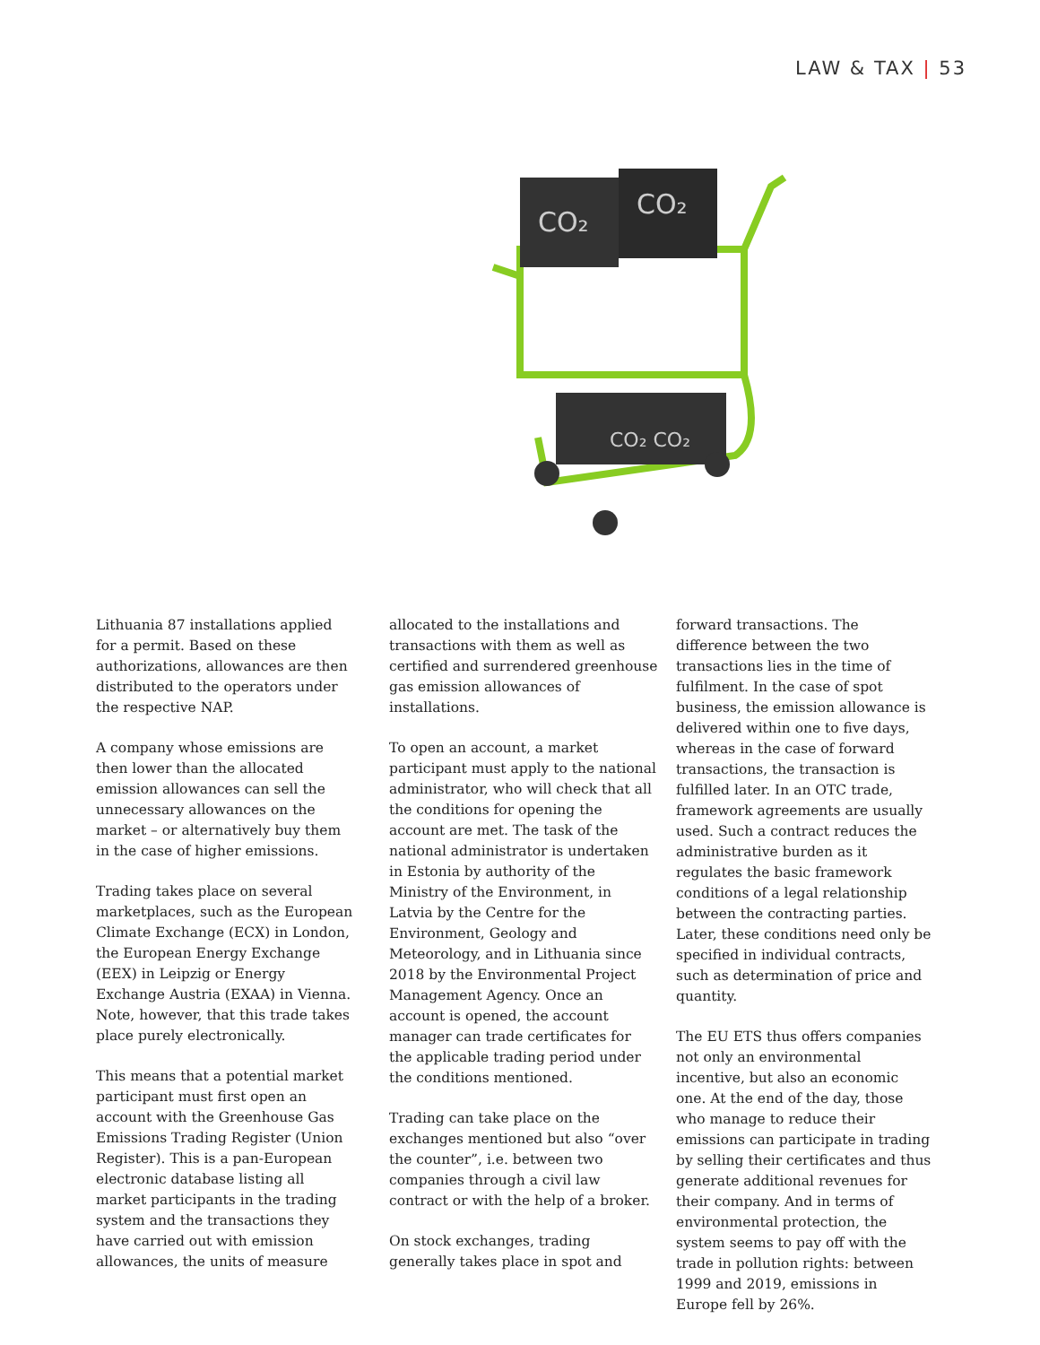LAW & TAX | 53
CO₂
CO₂
CO₂ CO₂
Lithuania 87 installations applied for a permit. Based on these authorizations, allowances are then distributed to the operators under the respective NAP.
A company whose emissions are then lower than the allocated emission allowances can sell the unnecessary allowances on the market – or alternatively buy them in the case of higher emissions.
Trading takes place on several marketplaces, such as the European Climate Exchange (ECX) in London, the European Energy Exchange (EEX) in Leipzig or Energy Exchange Austria (EXAA) in Vienna. Note, however, that this trade takes place purely electronically.
This means that a potential market participant must first open an account with the Greenhouse Gas Emissions Trading Register (Union Register). This is a pan-European electronic database listing all market participants in the trading system and the transactions they have carried out with emission allowances, the units of measure
allocated to the installations and transactions with them as well as certified and surrendered greenhouse gas emission allowances of installations.
To open an account, a market participant must apply to the national administrator, who will check that all the conditions for opening the account are met. The task of the national administrator is undertaken in Estonia by authority of the Ministry of the Environment, in Latvia by the Centre for the Environment, Geology and Meteorology, and in Lithuania since 2018 by the Environmental Project Management Agency. Once an account is opened, the account manager can trade certificates for the applicable trading period under the conditions mentioned.
Trading can take place on the exchanges mentioned but also “over the counter”, i.e. between two companies through a civil law contract or with the help of a broker.
On stock exchanges, trading generally takes place in spot and
forward transactions. The difference between the two transactions lies in the time of fulfilment. In the case of spot business, the emission allowance is delivered within one to five days, whereas in the case of forward transactions, the transaction is fulfilled later. In an OTC trade, framework agreements are usually used. Such a contract reduces the administrative burden as it regulates the basic framework conditions of a legal relationship between the contracting parties. Later, these conditions need only be specified in individual contracts, such as determination of price and quantity.
The EU ETS thus offers companies not only an environmental incentive, but also an economic one. At the end of the day, those who manage to reduce their emissions can participate in trading by selling their certificates and thus generate additional revenues for their company. And in terms of environmental protection, the system seems to pay off with the trade in pollution rights: between 1999 and 2019, emissions in Europe fell by 26%.